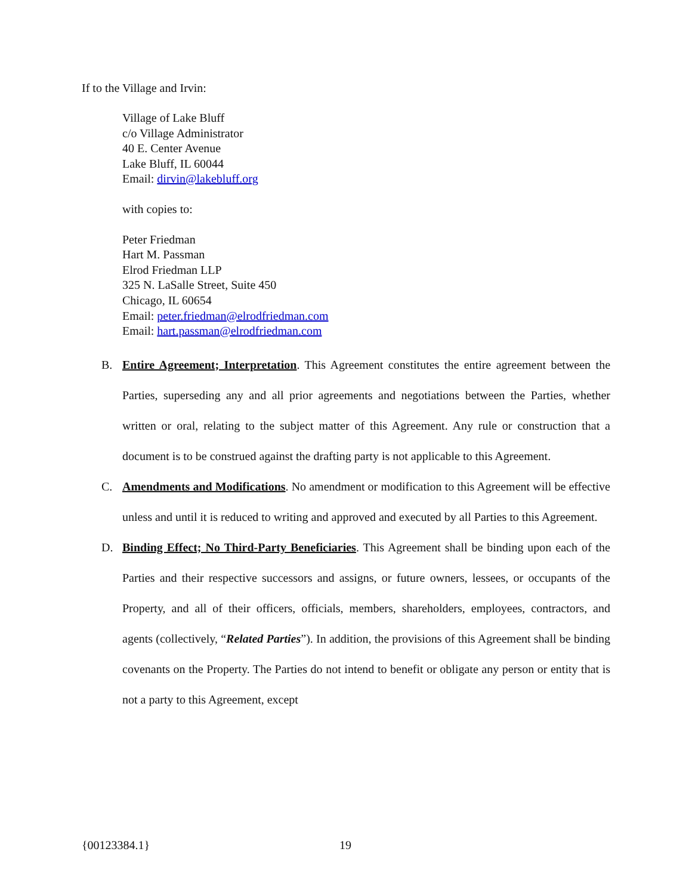If to the Village and Irvin:
Village of Lake Bluff
c/o Village Administrator
40 E. Center Avenue
Lake Bluff, IL 60044
Email: dirvin@lakebluff.org
with copies to:
Peter Friedman
Hart M. Passman
Elrod Friedman LLP
325 N. LaSalle Street, Suite 450
Chicago, IL 60654
Email: peter.friedman@elrodfriedman.com
Email: hart.passman@elrodfriedman.com
B. Entire Agreement; Interpretation. This Agreement constitutes the entire agreement between the Parties, superseding any and all prior agreements and negotiations between the Parties, whether written or oral, relating to the subject matter of this Agreement. Any rule or construction that a document is to be construed against the drafting party is not applicable to this Agreement.
C. Amendments and Modifications. No amendment or modification to this Agreement will be effective unless and until it is reduced to writing and approved and executed by all Parties to this Agreement.
D. Binding Effect; No Third-Party Beneficiaries. This Agreement shall be binding upon each of the Parties and their respective successors and assigns, or future owners, lessees, or occupants of the Property, and all of their officers, officials, members, shareholders, employees, contractors, and agents (collectively, “Related Parties”). In addition, the provisions of this Agreement shall be binding covenants on the Property. The Parties do not intend to benefit or obligate any person or entity that is not a party to this Agreement, except
{00123384.1} 19